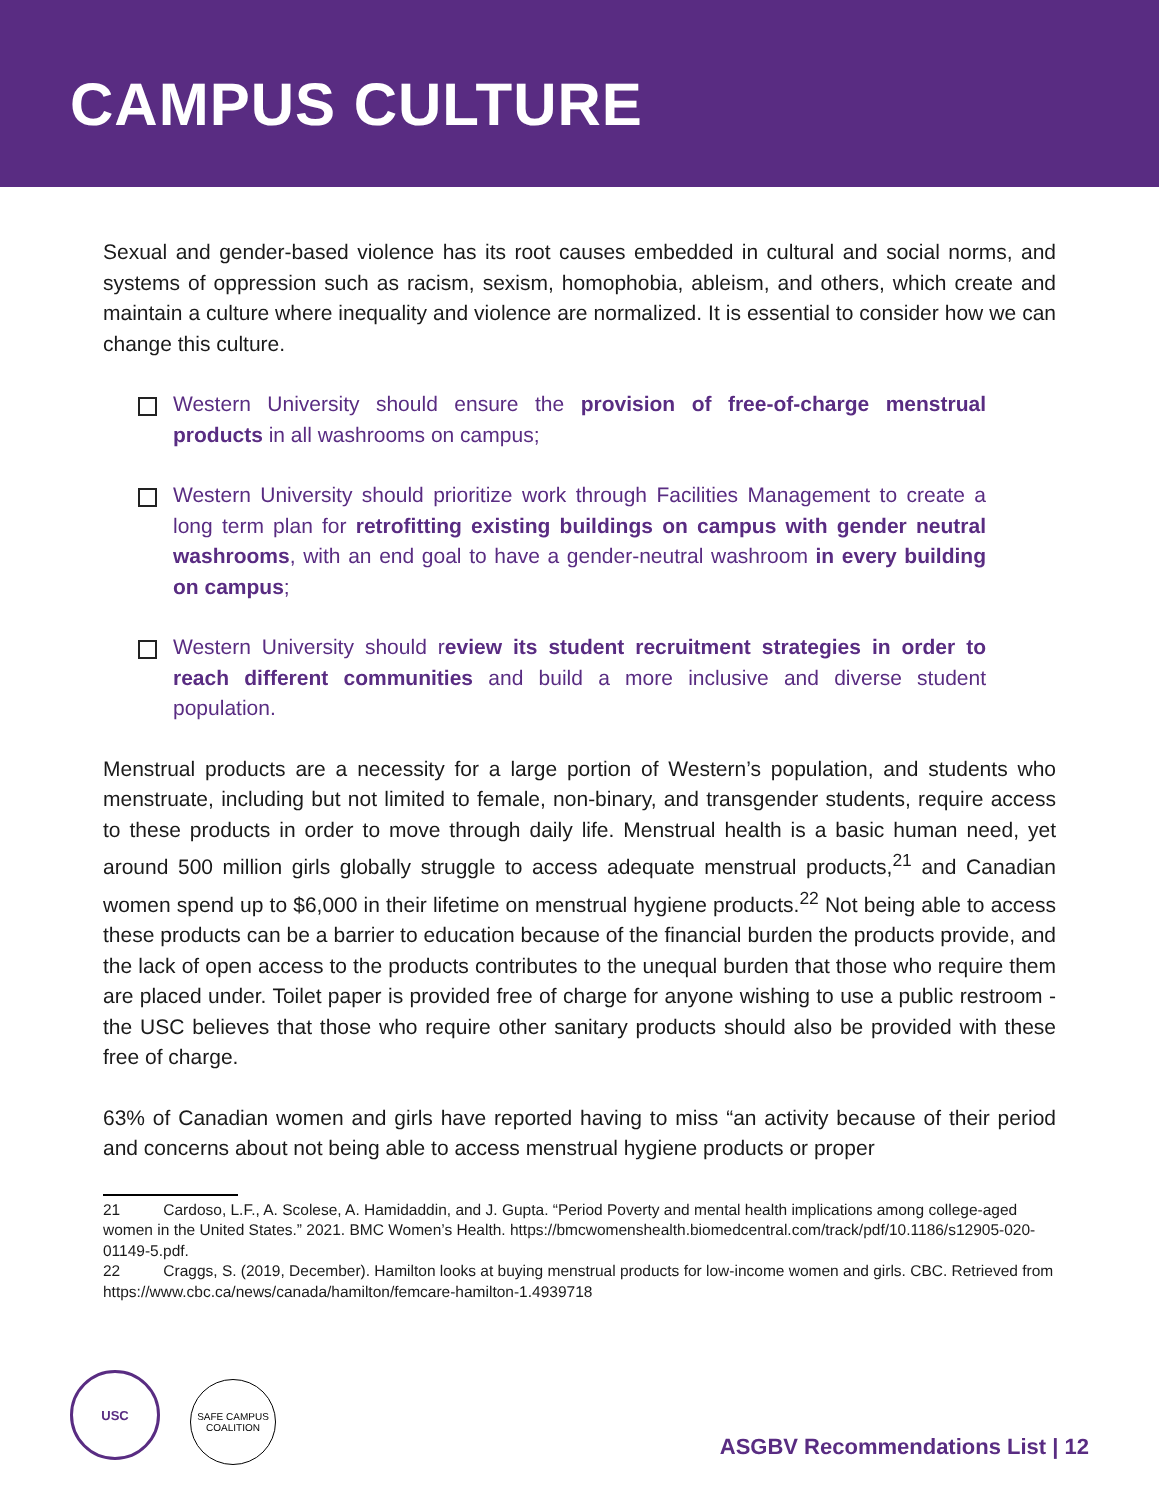CAMPUS CULTURE
Sexual and gender-based violence has its root causes embedded in cultural and social norms, and systems of oppression such as racism, sexism, homophobia, ableism, and others, which create and maintain a culture where inequality and violence are normalized. It is essential to consider how we can change this culture.
Western University should ensure the provision of free-of-charge menstrual products in all washrooms on campus;
Western University should prioritize work through Facilities Management to create a long term plan for retrofitting existing buildings on campus with gender neutral washrooms, with an end goal to have a gender-neutral washroom in every building on campus;
Western University should review its student recruitment strategies in order to reach different communities and build a more inclusive and diverse student population.
Menstrual products are a necessity for a large portion of Western’s population, and students who menstruate, including but not limited to female, non-binary, and transgender students, require access to these products in order to move through daily life. Menstrual health is a basic human need, yet around 500 million girls globally struggle to access adequate menstrual products,<sup>21</sup> and Canadian women spend up to $6,000 in their lifetime on menstrual hygiene products.<sup>22</sup> Not being able to access these products can be a barrier to education because of the financial burden the products provide, and the lack of open access to the products contributes to the unequal burden that those who require them are placed under. Toilet paper is provided free of charge for anyone wishing to use a public restroom - the USC believes that those who require other sanitary products should also be provided with these free of charge.
63% of Canadian women and girls have reported having to miss “an activity because of their period and concerns about not being able to access menstrual hygiene products or proper
21 Cardoso, L.F., A. Scolese, A. Hamidaddin, and J. Gupta. “Period Poverty and mental health implications among college-aged women in the United States.” 2021. BMC Women’s Health. https://bmcwomenshealth.biomedcentral.com/track/pdf/10.1186/s12905-020-01149-5.pdf.
22 Craggs, S. (2019, December). Hamilton looks at buying menstrual products for low-income women and girls. CBC. Retrieved from https://www.cbc.ca/news/canada/hamilton/femcare-hamilton-1.4939718
USC SAFE CAMPUS
COALITION
ASGBV Recommendations List | 12